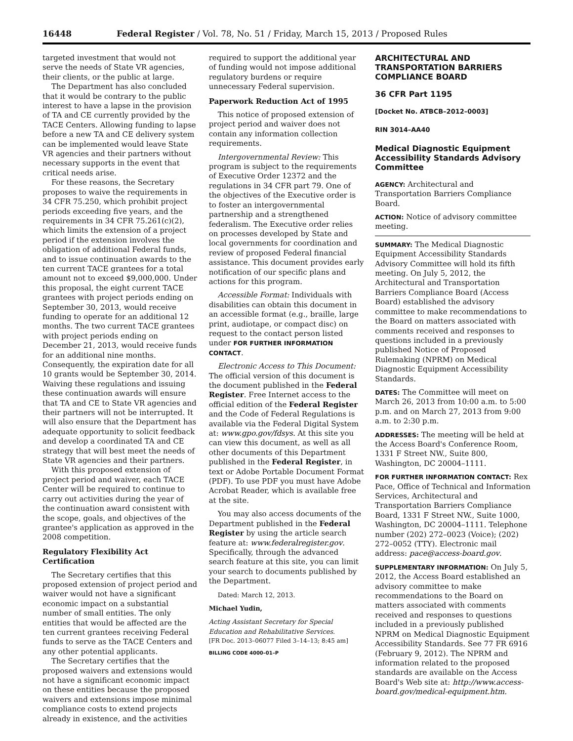16448 Federal Register / Vol. 78, No. 51 / Friday, March 15, 2013 / Proposed Rules
targeted investment that would not serve the needs of State VR agencies, their clients, or the public at large.
The Department has also concluded that it would be contrary to the public interest to have a lapse in the provision of TA and CE currently provided by the TACE Centers. Allowing funding to lapse before a new TA and CE delivery system can be implemented would leave State VR agencies and their partners without necessary supports in the event that critical needs arise.
For these reasons, the Secretary proposes to waive the requirements in 34 CFR 75.250, which prohibit project periods exceeding five years, and the requirements in 34 CFR 75.261(c)(2), which limits the extension of a project period if the extension involves the obligation of additional Federal funds, and to issue continuation awards to the ten current TACE grantees for a total amount not to exceed $9,000,000. Under this proposal, the eight current TACE grantees with project periods ending on September 30, 2013, would receive funding to operate for an additional 12 months. The two current TACE grantees with project periods ending on December 21, 2013, would receive funds for an additional nine months. Consequently, the expiration date for all 10 grants would be September 30, 2014. Waiving these regulations and issuing these continuation awards will ensure that TA and CE to State VR agencies and their partners will not be interrupted. It will also ensure that the Department has adequate opportunity to solicit feedback and develop a coordinated TA and CE strategy that will best meet the needs of State VR agencies and their partners.
With this proposed extension of project period and waiver, each TACE Center will be required to continue to carry out activities during the year of the continuation award consistent with the scope, goals, and objectives of the grantee's application as approved in the 2008 competition.
Regulatory Flexibility Act Certification
The Secretary certifies that this proposed extension of project period and waiver would not have a significant economic impact on a substantial number of small entities. The only entities that would be affected are the ten current grantees receiving Federal funds to serve as the TACE Centers and any other potential applicants.
The Secretary certifies that the proposed waivers and extensions would not have a significant economic impact on these entities because the proposed waivers and extensions impose minimal compliance costs to extend projects already in existence, and the activities
required to support the additional year of funding would not impose additional regulatory burdens or require unnecessary Federal supervision.
Paperwork Reduction Act of 1995
This notice of proposed extension of project period and waiver does not contain any information collection requirements.
Intergovernmental Review: This program is subject to the requirements of Executive Order 12372 and the regulations in 34 CFR part 79. One of the objectives of the Executive order is to foster an intergovernmental partnership and a strengthened federalism. The Executive order relies on processes developed by State and local governments for coordination and review of proposed Federal financial assistance. This document provides early notification of our specific plans and actions for this program.
Accessible Format: Individuals with disabilities can obtain this document in an accessible format (e.g., braille, large print, audiotape, or compact disc) on request to the contact person listed under FOR FURTHER INFORMATION CONTACT.
Electronic Access to This Document: The official version of this document is the document published in the Federal Register. Free Internet access to the official edition of the Federal Register and the Code of Federal Regulations is available via the Federal Digital System at: www.gpo.gov/fdsys. At this site you can view this document, as well as all other documents of this Department published in the Federal Register, in text or Adobe Portable Document Format (PDF). To use PDF you must have Adobe Acrobat Reader, which is available free at the site.
You may also access documents of the Department published in the Federal Register by using the article search feature at: www.federalregister.gov. Specifically, through the advanced search feature at this site, you can limit your search to documents published by the Department.
Dated: March 12, 2013.
Michael Yudin,
Acting Assistant Secretary for Special Education and Rehabilitative Services.
[FR Doc. 2013–06077 Filed 3–14–13; 8:45 am]
BILLING CODE 4000–01–P
ARCHITECTURAL AND TRANSPORTATION BARRIERS COMPLIANCE BOARD
36 CFR Part 1195
[Docket No. ATBCB–2012–0003]
RIN 3014–AA40
Medical Diagnostic Equipment Accessibility Standards Advisory Committee
AGENCY: Architectural and Transportation Barriers Compliance Board.
ACTION: Notice of advisory committee meeting.
SUMMARY: The Medical Diagnostic Equipment Accessibility Standards Advisory Committee will hold its fifth meeting. On July 5, 2012, the Architectural and Transportation Barriers Compliance Board (Access Board) established the advisory committee to make recommendations to the Board on matters associated with comments received and responses to questions included in a previously published Notice of Proposed Rulemaking (NPRM) on Medical Diagnostic Equipment Accessibility Standards.
DATES: The Committee will meet on March 26, 2013 from 10:00 a.m. to 5:00 p.m. and on March 27, 2013 from 9:00 a.m. to 2:30 p.m.
ADDRESSES: The meeting will be held at the Access Board's Conference Room, 1331 F Street NW., Suite 800, Washington, DC 20004–1111.
FOR FURTHER INFORMATION CONTACT: Rex Pace, Office of Technical and Information Services, Architectural and Transportation Barriers Compliance Board, 1331 F Street NW., Suite 1000, Washington, DC 20004–1111. Telephone number (202) 272–0023 (Voice); (202) 272–0052 (TTY). Electronic mail address: pace@access-board.gov.
SUPPLEMENTARY INFORMATION: On July 5, 2012, the Access Board established an advisory committee to make recommendations to the Board on matters associated with comments received and responses to questions included in a previously published NPRM on Medical Diagnostic Equipment Accessibility Standards. See 77 FR 6916 (February 9, 2012). The NPRM and information related to the proposed standards are available on the Access Board's Web site at: http://www.access-board.gov/medical-equipment.htm.